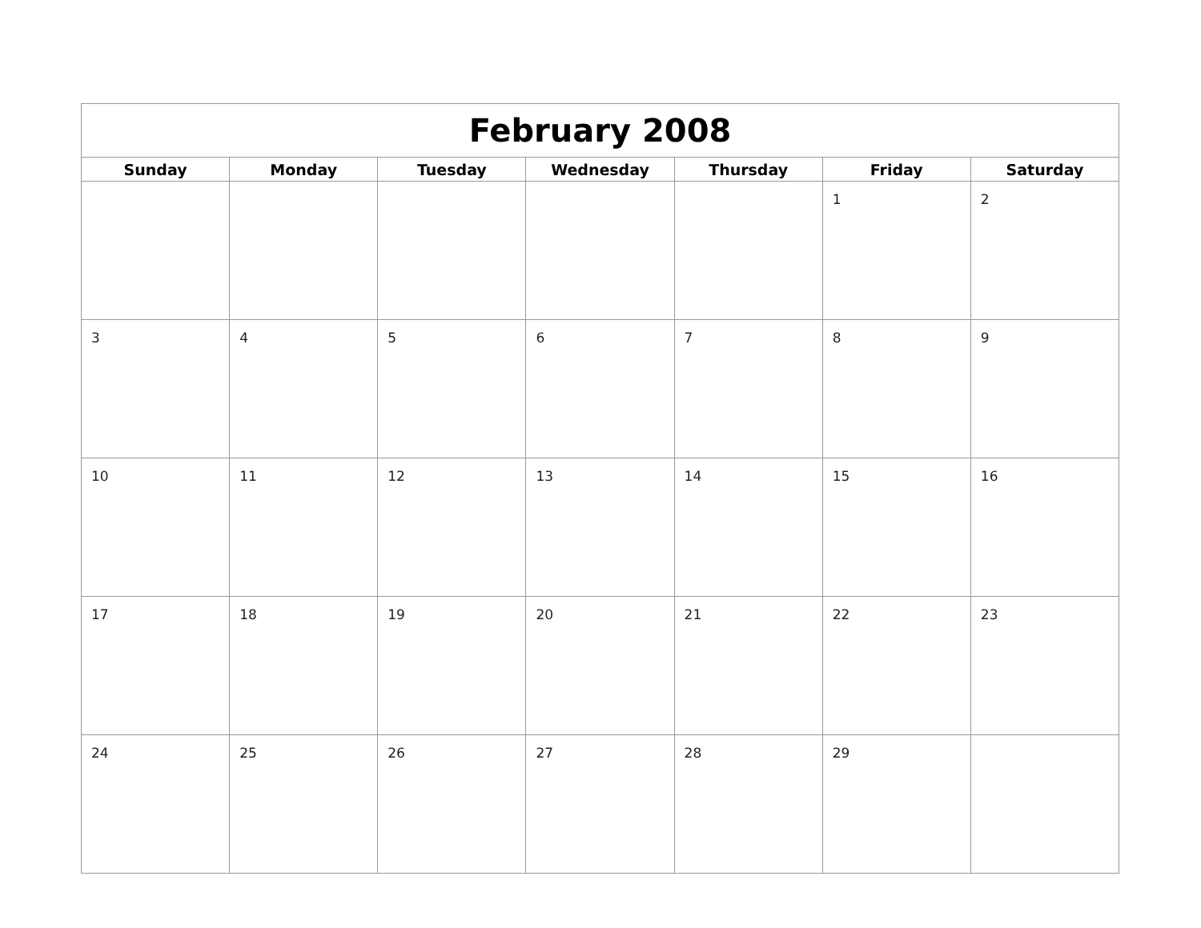| February 2008 | | | | | | |
| --- | --- | --- | --- | --- | --- | --- |
| Sunday | Monday | Tuesday | Wednesday | Thursday | Friday | Saturday |
| | | | | | 1 | 2 |
| 3 | 4 | 5 | 6 | 7 | 8 | 9 |
| 10 | 11 | 12 | 13 | 14 | 15 | 16 |
| 17 | 18 | 19 | 20 | 21 | 22 | 23 |
| 24 | 25 | 26 | 27 | 28 | 29 | |